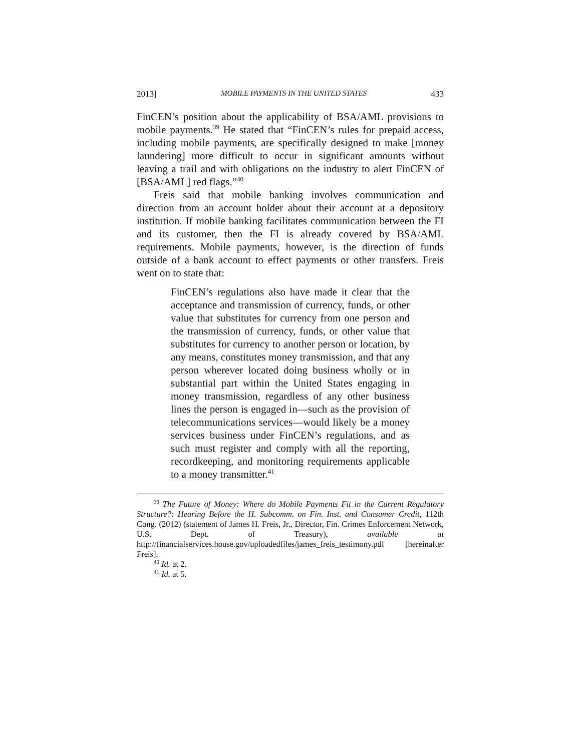2013] MOBILE PAYMENTS IN THE UNITED STATES 433
FinCEN’s position about the applicability of BSA/AML provisions to mobile payments.<sup>39</sup> He stated that “FinCEN’s rules for prepaid access, including mobile payments, are specifically designed to make [money laundering] more difficult to occur in significant amounts without leaving a trail and with obligations on the industry to alert FinCEN of [BSA/AML] red flags.”<sup>40</sup>
Freis said that mobile banking involves communication and direction from an account holder about their account at a depository institution. If mobile banking facilitates communication between the FI and its customer, then the FI is already covered by BSA/AML requirements. Mobile payments, however, is the direction of funds outside of a bank account to effect payments or other transfers. Freis went on to state that:
FinCEN’s regulations also have made it clear that the acceptance and transmission of currency, funds, or other value that substitutes for currency from one person and the transmission of currency, funds, or other value that substitutes for currency to another person or location, by any means, constitutes money transmission, and that any person wherever located doing business wholly or in substantial part within the United States engaging in money transmission, regardless of any other business lines the person is engaged in—such as the provision of telecommunications services—would likely be a money services business under FinCEN’s regulations, and as such must register and comply with all the reporting, recordkeeping, and monitoring requirements applicable to a money transmitter.<sup>41</sup>
<sup>39</sup> The Future of Money: Where do Mobile Payments Fit in the Current Regulatory Structure?: Hearing Before the H. Subcomm. on Fin. Inst. and Consumer Credit, 112th Cong. (2012) (statement of James H. Freis, Jr., Director, Fin. Crimes Enforcement Network, U.S. Dept. of Treasury), available at http://financialservices.house.gov/uploadedfiles/james_freis_testimony.pdf [hereinafter Freis].
<sup>40</sup> Id. at 2.
<sup>41</sup> Id. at 5.